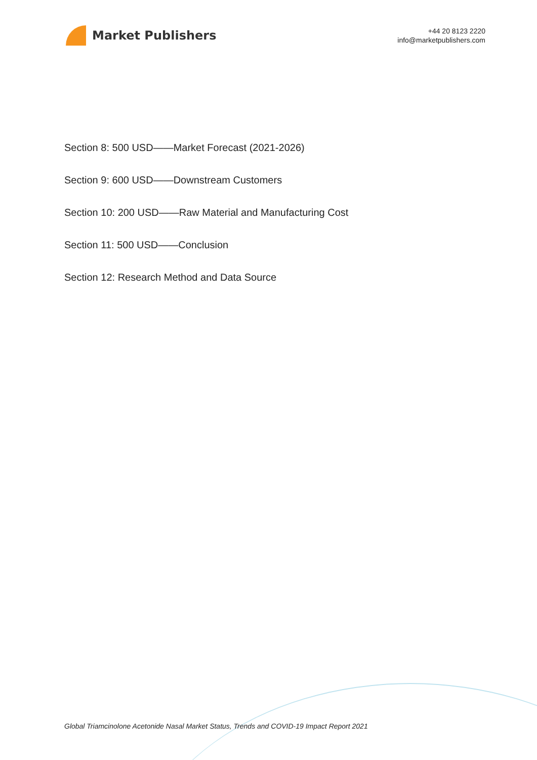Market Publishers
+44 20 8123 2220
info@marketpublishers.com
Section 8: 500 USD——Market Forecast (2021-2026)
Section 9: 600 USD——Downstream Customers
Section 10: 200 USD——Raw Material and Manufacturing Cost
Section 11: 500 USD——Conclusion
Section 12: Research Method and Data Source
Global Triamcinolone Acetonide Nasal Market Status, Trends and COVID-19 Impact Report 2021